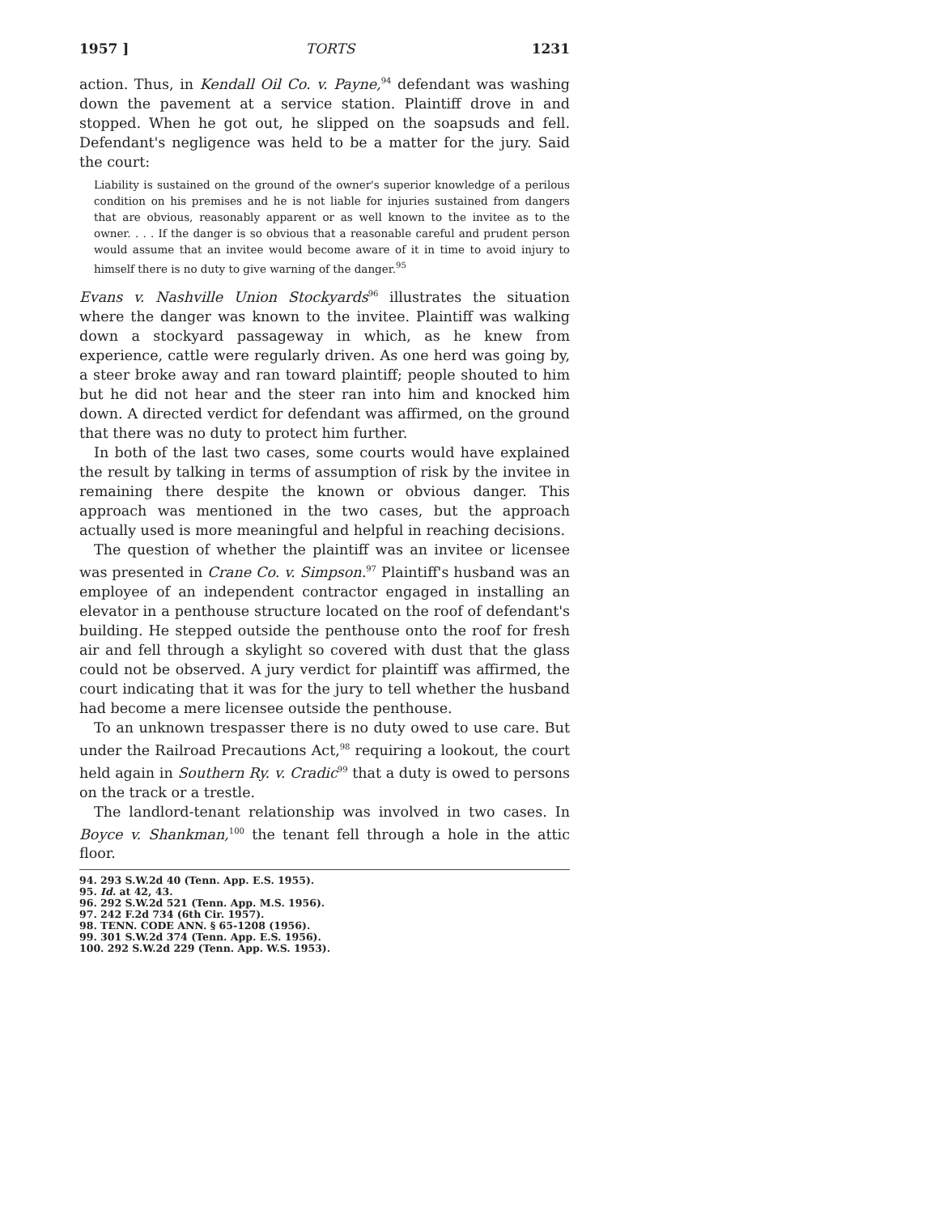1957 ] TORTS 1231
action. Thus, in Kendall Oil Co. v. Payne,<sup>94</sup> defendant was washing down the pavement at a service station. Plaintiff drove in and stopped. When he got out, he slipped on the soapsuds and fell. Defendant's negligence was held to be a matter for the jury. Said the court:
Liability is sustained on the ground of the owner's superior knowledge of a perilous condition on his premises and he is not liable for injuries sustained from dangers that are obvious, reasonably apparent or as well known to the invitee as to the owner. . . . If the danger is so obvious that a reasonable careful and prudent person would assume that an invitee would become aware of it in time to avoid injury to himself there is no duty to give warning of the danger.<sup>95</sup>
Evans v. Nashville Union Stockyards<sup>96</sup> illustrates the situation where the danger was known to the invitee. Plaintiff was walking down a stockyard passageway in which, as he knew from experience, cattle were regularly driven. As one herd was going by, a steer broke away and ran toward plaintiff; people shouted to him but he did not hear and the steer ran into him and knocked him down. A directed verdict for defendant was affirmed, on the ground that there was no duty to protect him further.
In both of the last two cases, some courts would have explained the result by talking in terms of assumption of risk by the invitee in remaining there despite the known or obvious danger. This approach was mentioned in the two cases, but the approach actually used is more meaningful and helpful in reaching decisions.
The question of whether the plaintiff was an invitee or licensee was presented in Crane Co. v. Simpson.<sup>97</sup> Plaintiff's husband was an employee of an independent contractor engaged in installing an elevator in a penthouse structure located on the roof of defendant's building. He stepped outside the penthouse onto the roof for fresh air and fell through a skylight so covered with dust that the glass could not be observed. A jury verdict for plaintiff was affirmed, the court indicating that it was for the jury to tell whether the husband had become a mere licensee outside the penthouse.
To an unknown trespasser there is no duty owed to use care. But under the Railroad Precautions Act,<sup>98</sup> requiring a lookout, the court held again in Southern Ry. v. Cradic<sup>99</sup> that a duty is owed to persons on the track or a trestle.
The landlord-tenant relationship was involved in two cases. In Boyce v. Shankman,<sup>100</sup> the tenant fell through a hole in the attic floor.
94. 293 S.W.2d 40 (Tenn. App. E.S. 1955).
95. Id. at 42, 43.
96. 292 S.W.2d 521 (Tenn. App. M.S. 1956).
97. 242 F.2d 734 (6th Cir. 1957).
98. TENN. CODE ANN. § 65-1208 (1956).
99. 301 S.W.2d 374 (Tenn. App. E.S. 1956).
100. 292 S.W.2d 229 (Tenn. App. W.S. 1953).